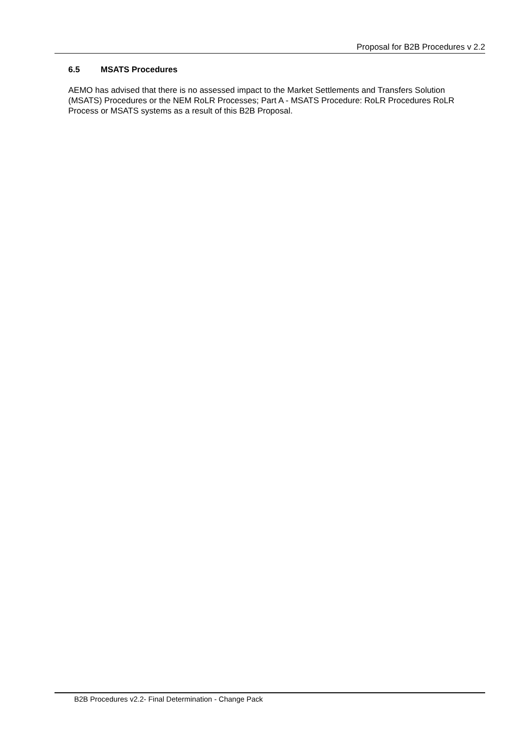Proposal for B2B Procedures v 2.2
6.5 MSATS Procedures
AEMO has advised that there is no assessed impact to the Market Settlements and Transfers Solution (MSATS) Procedures or the NEM RoLR Processes; Part A - MSATS Procedure: RoLR Procedures RoLR Process or MSATS systems as a result of this B2B Proposal.
B2B Procedures v2.2- Final Determination - Change Pack